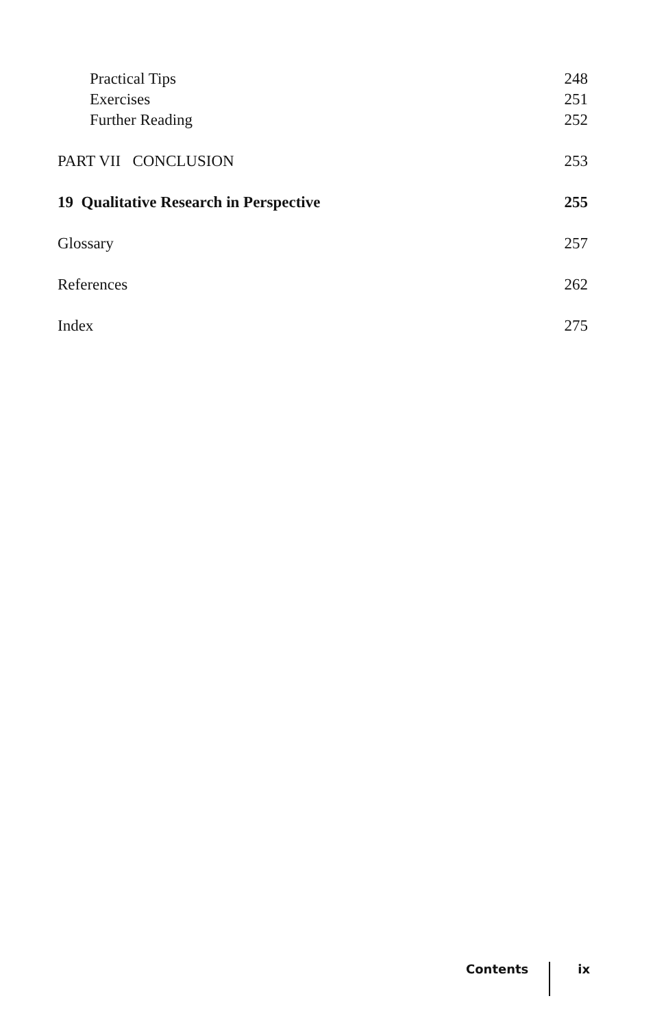Practical Tips 248
Exercises 251
Further Reading 252
PART VII CONCLUSION 253
19 Qualitative Research in Perspective 255
Glossary 257
References 262
Index 275
Contents ix